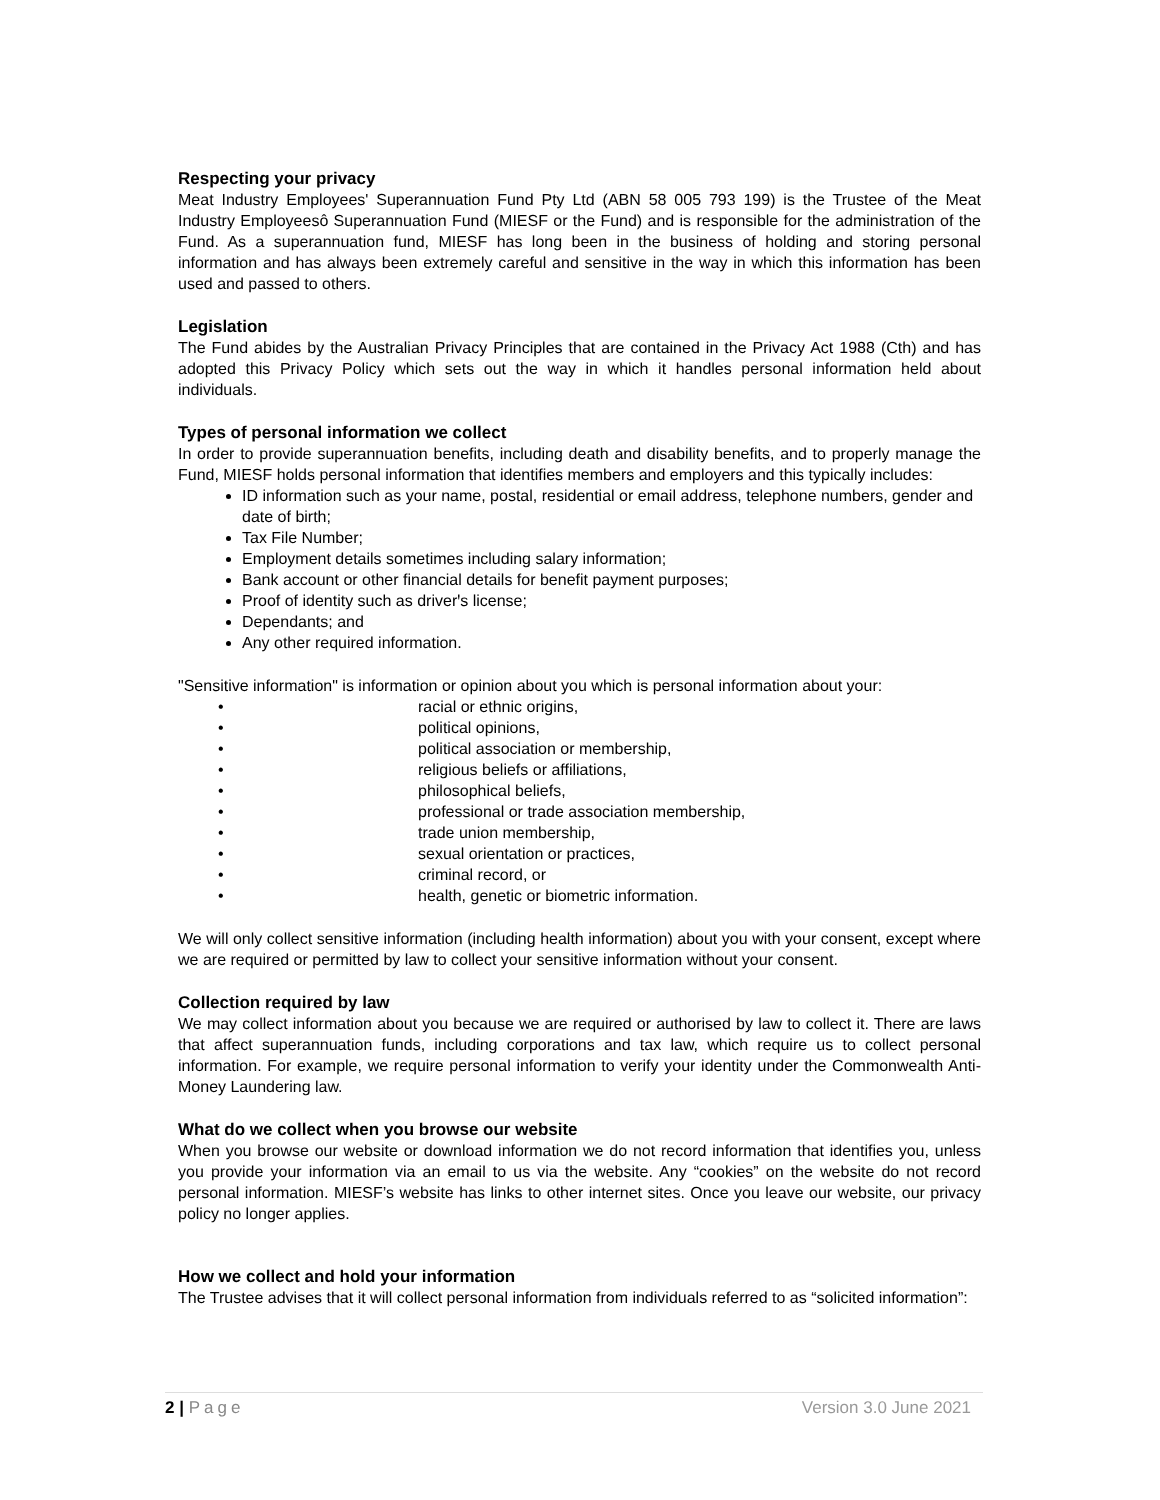Respecting your privacy
Meat Industry Employees' Superannuation Fund Pty Ltd (ABN 58 005 793 199) is the Trustee of the Meat Industry Employeesô Superannuation Fund (MIESF or the Fund) and is responsible for the administration of the Fund. As a superannuation fund, MIESF has long been in the business of holding and storing personal information and has always been extremely careful and sensitive in the way in which this information has been used and passed to others.
Legislation
The Fund abides by the Australian Privacy Principles that are contained in the Privacy Act 1988 (Cth) and has adopted this Privacy Policy which sets out the way in which it handles personal information held about individuals.
Types of personal information we collect
In order to provide superannuation benefits, including death and disability benefits, and to properly manage the Fund, MIESF holds personal information that identifies members and employers and this typically includes:
ID information such as your name, postal, residential or email address, telephone numbers, gender and date of birth;
Tax File Number;
Employment details sometimes including salary information;
Bank account or other financial details for benefit payment purposes;
Proof of identity such as driverꞌs license;
Dependants; and
Any other required information.
"Sensitive information" is information or opinion about you which is personal information about your:
• racial or ethnic origins,
• political opinions,
• political association or membership,
• religious beliefs or affiliations,
• philosophical beliefs,
• professional or trade association membership,
• trade union membership,
• sexual orientation or practices,
• criminal record, or
• health, genetic or biometric information.
We will only collect sensitive information (including health information) about you with your consent, except where we are required or permitted by law to collect your sensitive information without your consent.
Collection required by law
We may collect information about you because we are required or authorised by law to collect it. There are laws that affect superannuation funds, including corporations and tax law, which require us to collect personal information. For example, we require personal information to verify your identity under the Commonwealth Anti-Money Laundering law.
What do we collect when you browse our website
When you browse our website or download information we do not record information that identifies you, unless you provide your information via an email to us via the website. Any “cookies” on the website do not record personal information. MIESF’s website has links to other internet sites. Once you leave our website, our privacy policy no longer applies.
How we collect and hold your information
The Trustee advises that it will collect personal information from individuals referred to as “solicited information”:
2 | Page Version 3.0 June 2021